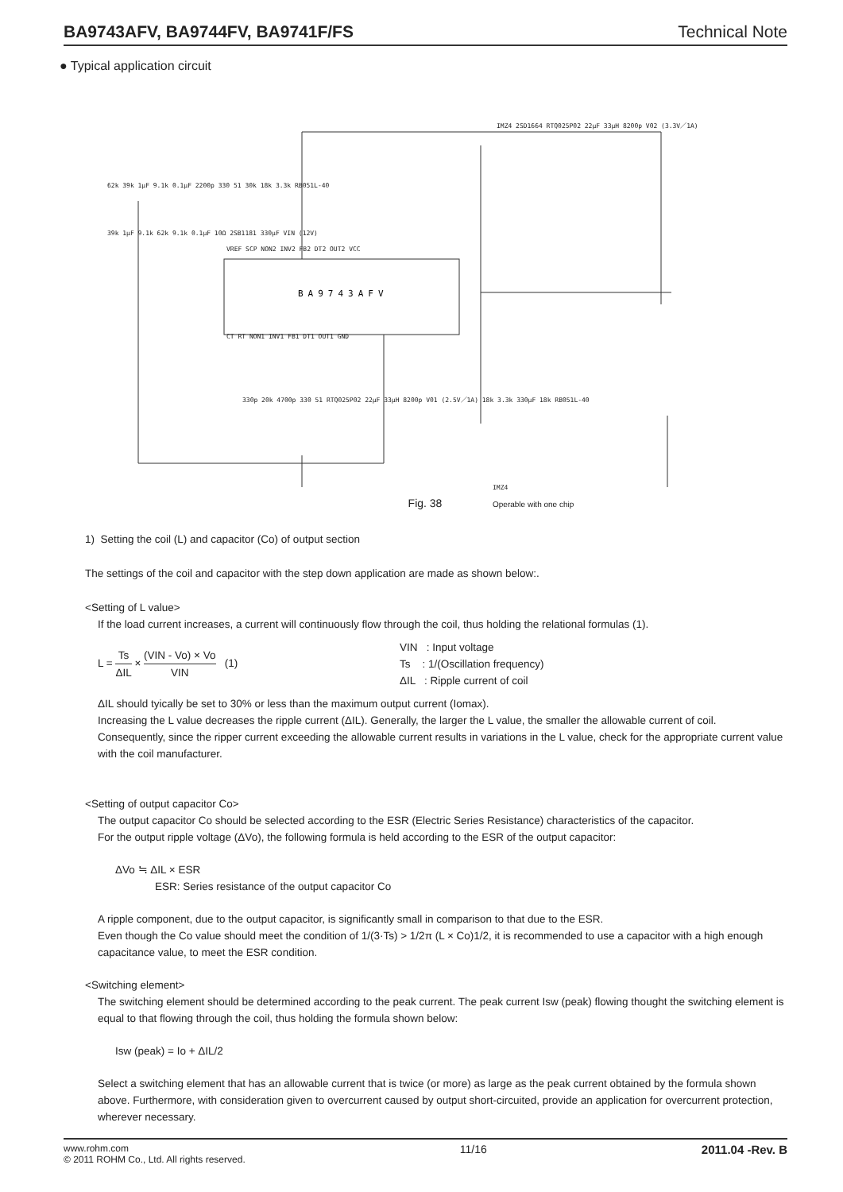BA9743AFV, BA9744FV, BA9741F/FS Technical Note
● Typical application circuit
BA9743AFV
IMZ4 2SD1664 RTQ025P02 22μF 33μH 8200p V02 (3.3V／1A)
62k 39k 1μF 9.1k 0.1μF 2200p 330 51 30k 18k 3.3k RB051L-40
VREF SCP NON2 INV2 FB2 DT2 OUT2 VCC
CT RT NON1 INV1 FB1 DT1 OUT1 GND
39k 1μF 9.1k 62k 9.1k 0.1μF 10Ω 2SB1181 330μF VIN (12V)
330p 20k 4700p 330 51 RTQ025P02 22μF 33μH 8200p V01 (2.5V／1A) 18k 3.3k 330μF 18k RB051L-40
IMZ4
Operable with one chip
Fig. 38
1) Setting the coil (L) and capacitor (Co) of output section
The settings of the coil and capacitor with the step down application are made as shown below:.
<Setting of L value>
If the load current increases, a current will continuously flow through the coil, thus holding the relational formulas (1).
L = Ts ΔIL × (VIN - Vo) × Vo VIN (1)
VIN : Input voltage
Ts : 1/(Oscillation frequency)
ΔIL : Ripple current of coil
ΔIL should tyically be set to 30% or less than the maximum output current (Iomax).
Increasing the L value decreases the ripple current (ΔIL). Generally, the larger the L value, the smaller the allowable current of coil.
Consequently, since the ripper current exceeding the allowable current results in variations in the L value, check for the appropriate current value with the coil manufacturer.
<Setting of output capacitor Co>
The output capacitor Co should be selected according to the ESR (Electric Series Resistance) characteristics of the capacitor.
For the output ripple voltage (ΔVo), the following formula is held according to the ESR of the output capacitor:
ΔVo ≒ ΔIL × ESR
ESR: Series resistance of the output capacitor Co
A ripple component, due to the output capacitor, is significantly small in comparison to that due to the ESR.
Even though the Co value should meet the condition of 1/(3·Ts) > 1/2π (L × Co)1/2, it is recommended to use a capacitor with a high enough capacitance value, to meet the ESR condition.
<Switching element>
The switching element should be determined according to the peak current. The peak current Isw (peak) flowing thought the switching element is equal to that flowing through the coil, thus holding the formula shown below:
Isw (peak) = Io + ΔIL/2
Select a switching element that has an allowable current that is twice (or more) as large as the peak current obtained by the formula shown above. Furthermore, with consideration given to overcurrent caused by output short-circuited, provide an application for overcurrent protection, wherever necessary.
www.rohm.com
© 2011 ROHM Co., Ltd. All rights reserved.
11/16 2011.04 -Rev. B